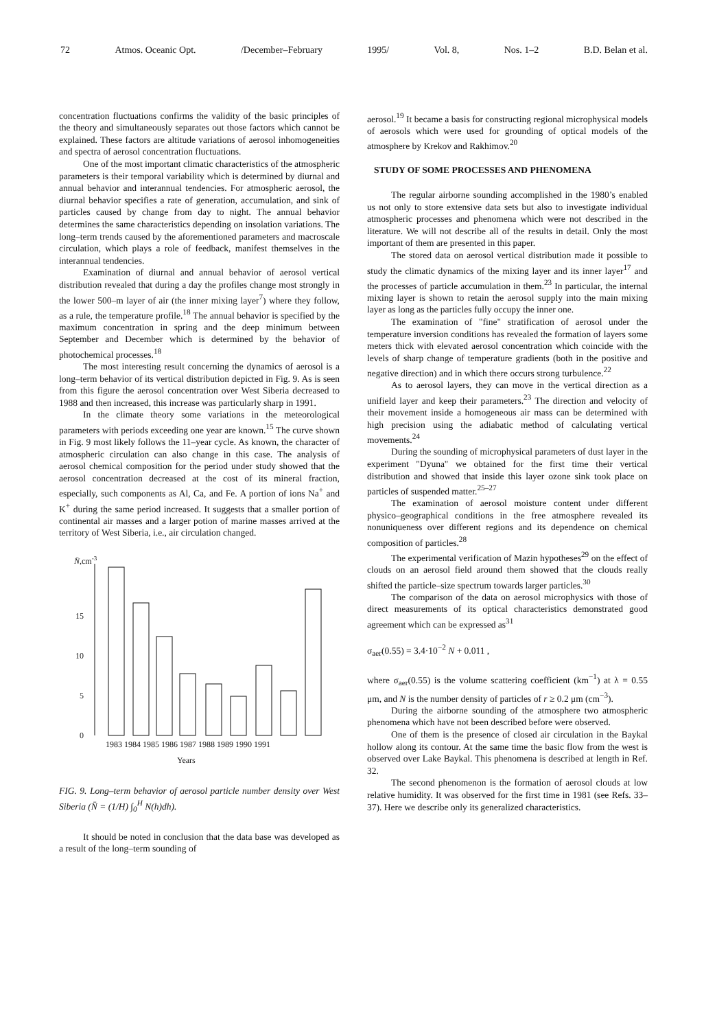72 Atmos. Oceanic Opt. /December–February 1995/ Vol. 8, Nos. 1–2 B.D. Belan et al.
concentration fluctuations confirms the validity of the basic principles of the theory and simultaneously separates out those factors which cannot be explained. These factors are altitude variations of aerosol inhomogeneities and spectra of aerosol concentration fluctuations.
One of the most important climatic characteristics of the atmospheric parameters is their temporal variability which is determined by diurnal and annual behavior and interannual tendencies. For atmospheric aerosol, the diurnal behavior specifies a rate of generation, accumulation, and sink of particles caused by change from day to night. The annual behavior determines the same characteristics depending on insolation variations. The long–term trends caused by the aforementioned parameters and macroscale circulation, which plays a role of feedback, manifest themselves in the interannual tendencies.
Examination of diurnal and annual behavior of aerosol vertical distribution revealed that during a day the profiles change most strongly in the lower 500–m layer of air (the inner mixing layer<sup>7</sup>) where they follow, as a rule, the temperature profile.<sup>18</sup> The annual behavior is specified by the maximum concentration in spring and the deep minimum between September and December which is determined by the behavior of photochemical processes.<sup>18</sup>
The most interesting result concerning the dynamics of aerosol is a long–term behavior of its vertical distribution depicted in Fig. 9. As is seen from this figure the aerosol concentration over West Siberia decreased to 1988 and then increased, this increase was particularly sharp in 1991.
In the climate theory some variations in the meteorological parameters with periods exceeding one year are known.<sup>15</sup> The curve shown in Fig. 9 most likely follows the 11–year cycle. As known, the character of atmospheric circulation can also change in this case. The analysis of aerosol chemical composition for the period under study showed that the aerosol concentration decreased at the cost of its mineral fraction, especially, such components as Al, Ca, and Fe. A portion of ions Na<sup>+</sup> and K<sup>+</sup> during the same period increased. It suggests that a smaller portion of continental air masses and a larger potion of marine masses arrived at the territory of West Siberia, i.e., air circulation changed.
N̄,cm-3
0
5
10
15
1983 1984 1985 1986 1987 1988 1989 1990 1991
Years
FIG. 9. Long–term behavior of aerosol particle number density over West Siberia (N̄ = (1/H) ∫<sub>0</sub><sup>H</sup> N(h)dh).
It should be noted in conclusion that the data base was developed as a result of the long–term sounding of
aerosol.<sup>19</sup> It became a basis for constructing regional microphysical models of aerosols which were used for grounding of optical models of the atmosphere by Krekov and Rakhimov.<sup>20</sup>
STUDY OF SOME PROCESSES AND PHENOMENA
The regular airborne sounding accomplished in the 1980’s enabled us not only to store extensive data sets but also to investigate individual atmospheric processes and phenomena which were not described in the literature. We will not describe all of the results in detail. Only the most important of them are presented in this paper.
The stored data on aerosol vertical distribution made it possible to study the climatic dynamics of the mixing layer and its inner layer<sup>17</sup> and the processes of particle accumulation in them.<sup>23</sup> In particular, the internal mixing layer is shown to retain the aerosol supply into the main mixing layer as long as the particles fully occupy the inner one.
The examination of "fine" stratification of aerosol under the temperature inversion conditions has revealed the formation of layers some meters thick with elevated aerosol concentration which coincide with the levels of sharp change of temperature gradients (both in the positive and negative direction) and in which there occurs strong turbulence.<sup>22</sup>
As to aerosol layers, they can move in the vertical direction as a unifield layer and keep their parameters.<sup>23</sup> The direction and velocity of their movement inside a homogeneous air mass can be determined with high precision using the adiabatic method of calculating vertical movements.<sup>24</sup>
During the sounding of microphysical parameters of dust layer in the experiment "Dyuna" we obtained for the first time their vertical distribution and showed that inside this layer ozone sink took place on particles of suspended matter.<sup>25–27</sup>
The examination of aerosol moisture content under different physico–geographical conditions in the free atmosphere revealed its nonuniqueness over different regions and its dependence on chemical composition of particles.<sup>28</sup>
The experimental verification of Mazin hypotheses<sup>29</sup> on the effect of clouds on an aerosol field around them showed that the clouds really shifted the particle–size spectrum towards larger particles.<sup>30</sup>
The comparison of the data on aerosol microphysics with those of direct measurements of its optical characteristics demonstrated good agreement which can be expressed as<sup>31</sup>
σ<sub>aer</sub>(0.55) = 3.4·10<sup>−2</sup> N + 0.011 ,
where σ<sub>aer</sub>(0.55) is the volume scattering coefficient (km<sup>−1</sup>) at λ = 0.55 μm, and N is the number density of particles of r ≥ 0.2 μm (cm<sup>−3</sup>).
During the airborne sounding of the atmosphere two atmospheric phenomena which have not been described before were observed.
One of them is the presence of closed air circulation in the Baykal hollow along its contour. At the same time the basic flow from the west is observed over Lake Baykal. This phenomena is described at length in Ref. 32.
The second phenomenon is the formation of aerosol clouds at low relative humidity. It was observed for the first time in 1981 (see Refs. 33–37). Here we describe only its generalized characteristics.